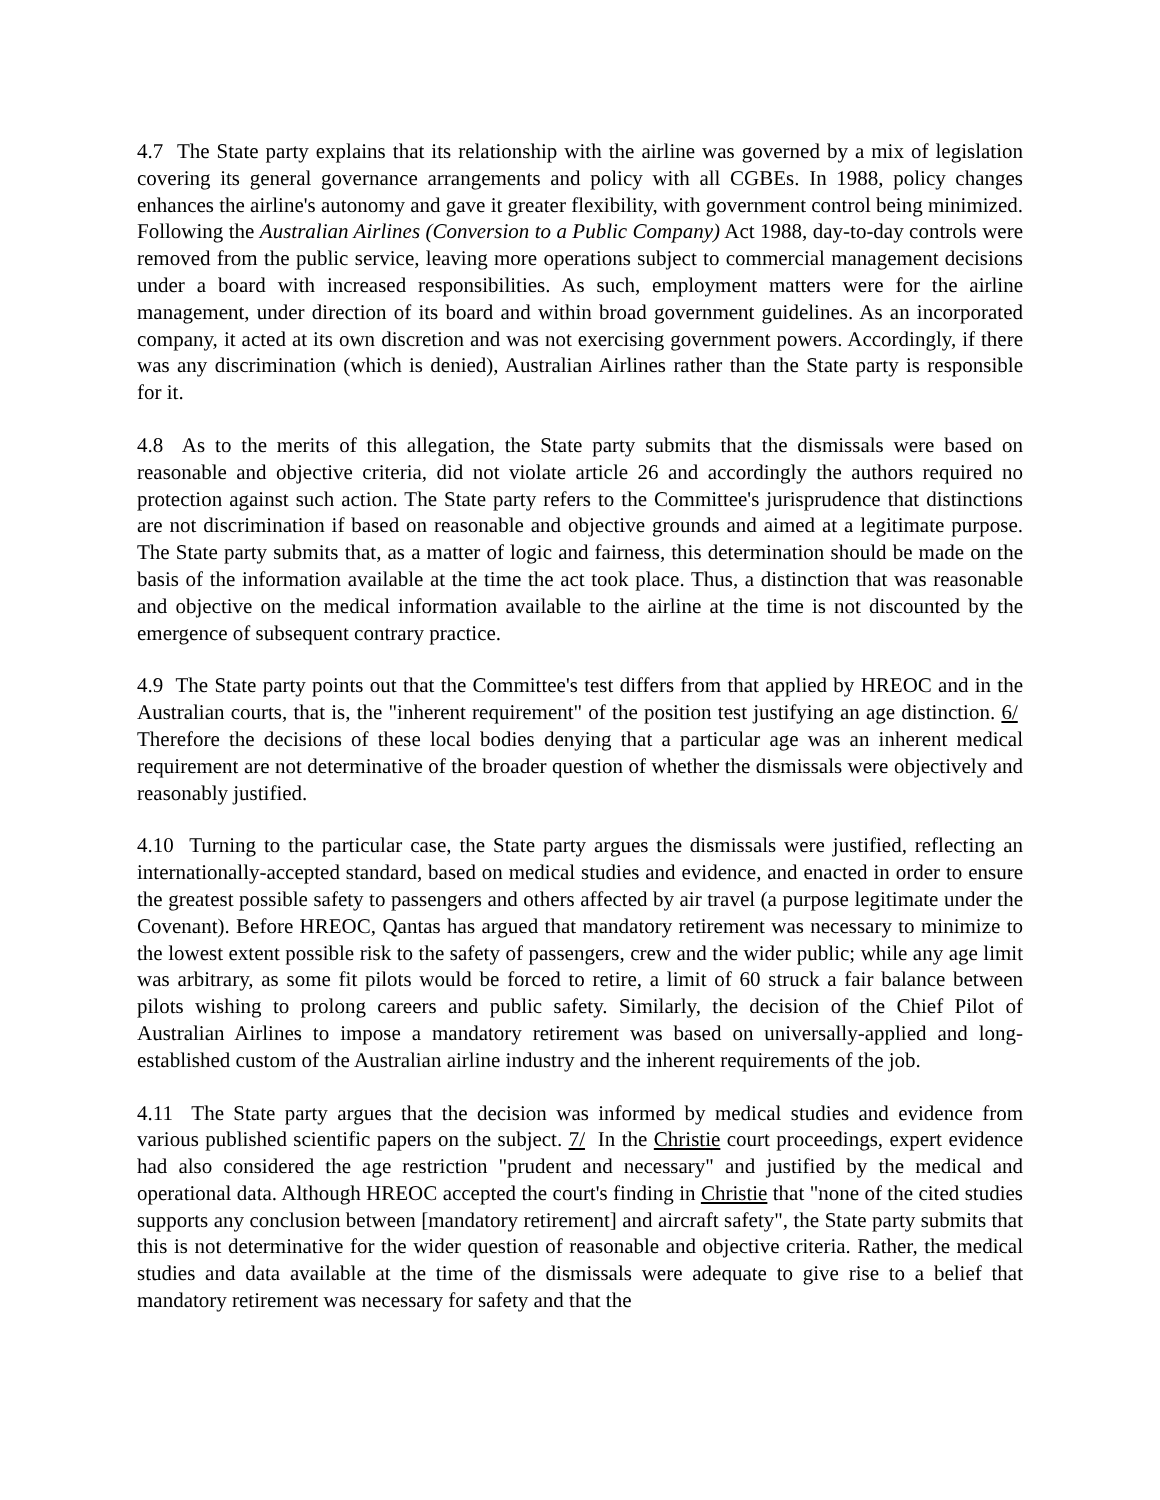4.7 The State party explains that its relationship with the airline was governed by a mix of legislation covering its general governance arrangements and policy with all CGBEs. In 1988, policy changes enhances the airline's autonomy and gave it greater flexibility, with government control being minimized. Following the Australian Airlines (Conversion to a Public Company) Act 1988, day-to-day controls were removed from the public service, leaving more operations subject to commercial management decisions under a board with increased responsibilities. As such, employment matters were for the airline management, under direction of its board and within broad government guidelines. As an incorporated company, it acted at its own discretion and was not exercising government powers. Accordingly, if there was any discrimination (which is denied), Australian Airlines rather than the State party is responsible for it.
4.8 As to the merits of this allegation, the State party submits that the dismissals were based on reasonable and objective criteria, did not violate article 26 and accordingly the authors required no protection against such action. The State party refers to the Committee's jurisprudence that distinctions are not discrimination if based on reasonable and objective grounds and aimed at a legitimate purpose. The State party submits that, as a matter of logic and fairness, this determination should be made on the basis of the information available at the time the act took place. Thus, a distinction that was reasonable and objective on the medical information available to the airline at the time is not discounted by the emergence of subsequent contrary practice.
4.9 The State party points out that the Committee's test differs from that applied by HREOC and in the Australian courts, that is, the "inherent requirement" of the position test justifying an age distinction. 6/ Therefore the decisions of these local bodies denying that a particular age was an inherent medical requirement are not determinative of the broader question of whether the dismissals were objectively and reasonably justified.
4.10 Turning to the particular case, the State party argues the dismissals were justified, reflecting an internationally-accepted standard, based on medical studies and evidence, and enacted in order to ensure the greatest possible safety to passengers and others affected by air travel (a purpose legitimate under the Covenant). Before HREOC, Qantas has argued that mandatory retirement was necessary to minimize to the lowest extent possible risk to the safety of passengers, crew and the wider public; while any age limit was arbitrary, as some fit pilots would be forced to retire, a limit of 60 struck a fair balance between pilots wishing to prolong careers and public safety. Similarly, the decision of the Chief Pilot of Australian Airlines to impose a mandatory retirement was based on universally-applied and long-established custom of the Australian airline industry and the inherent requirements of the job.
4.11 The State party argues that the decision was informed by medical studies and evidence from various published scientific papers on the subject. 7/ In the Christie court proceedings, expert evidence had also considered the age restriction "prudent and necessary" and justified by the medical and operational data. Although HREOC accepted the court's finding in Christie that "none of the cited studies supports any conclusion between [mandatory retirement] and aircraft safety", the State party submits that this is not determinative for the wider question of reasonable and objective criteria. Rather, the medical studies and data available at the time of the dismissals were adequate to give rise to a belief that mandatory retirement was necessary for safety and that the